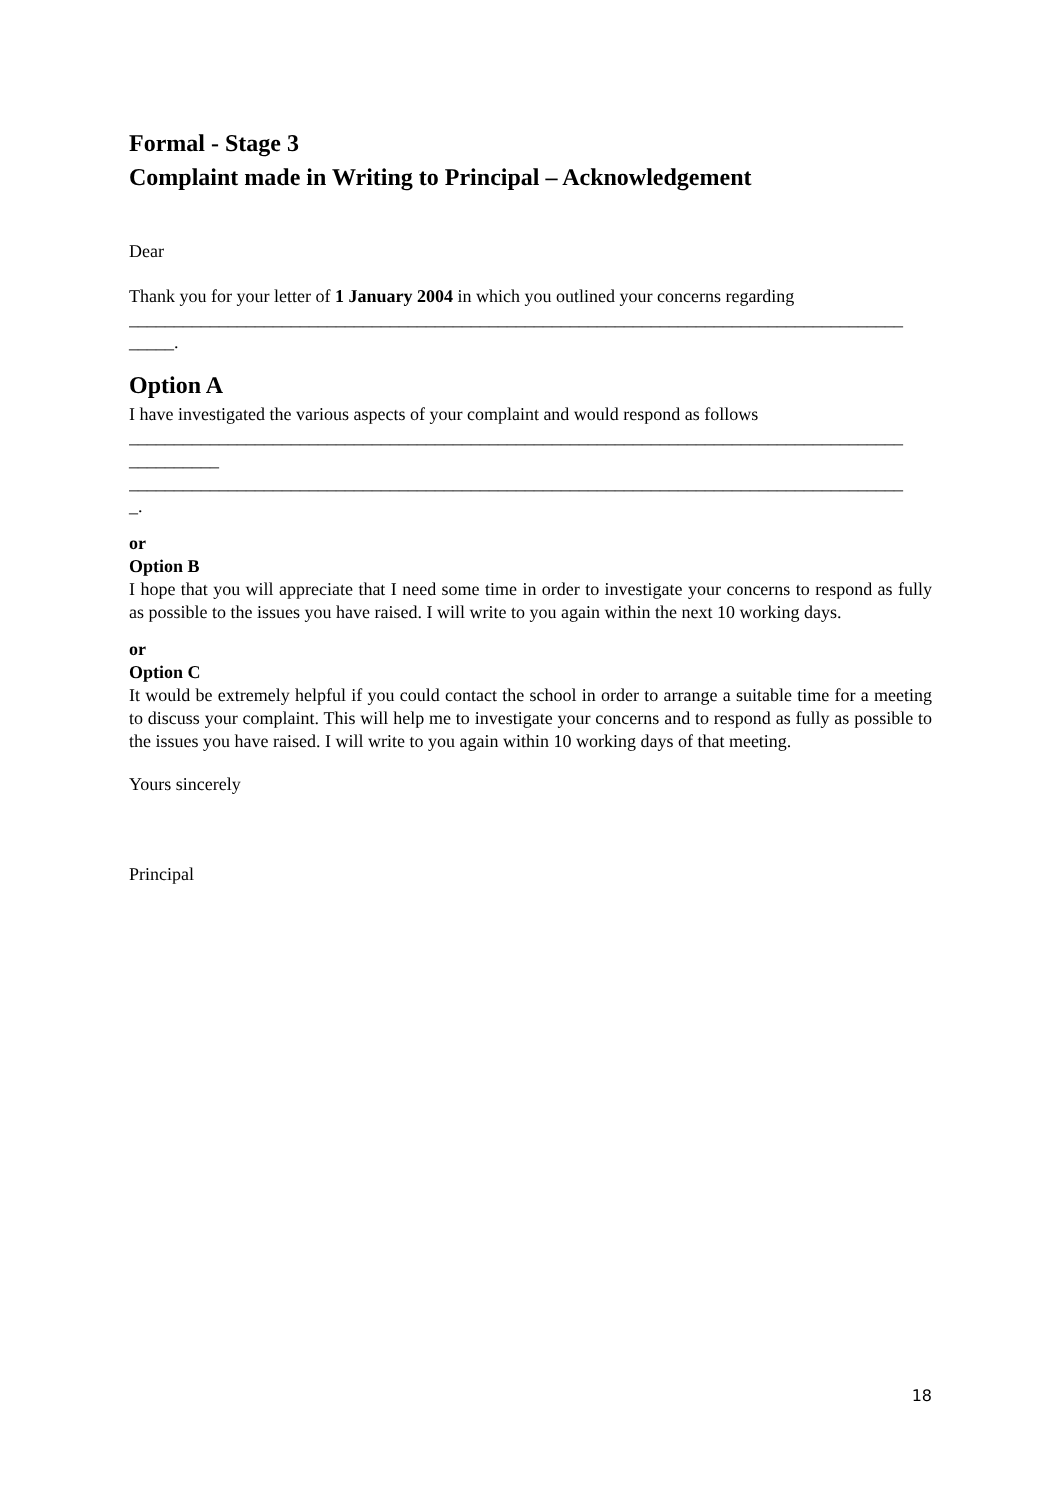Formal - Stage 3
Complaint made in Writing to Principal – Acknowledgement
Dear
Thank you for your letter of 1 January 2004 in which you outlined your concerns regarding
______________________________________________________________________________________
_____.
Option A
I have investigated the various aspects of your complaint and would respond as follows
______________________________________________________________________________________
__________
______________________________________________________________________________________
_.
or
Option B
I hope that you will appreciate that I need some time in order to investigate your concerns to respond as fully as possible to the issues you have raised. I will write to you again within the next 10 working days.
or
Option C
It would be extremely helpful if you could contact the school in order to arrange a suitable time for a meeting to discuss your complaint. This will help me to investigate your concerns and to respond as fully as possible to the issues you have raised. I will write to you again within 10 working days of that meeting.
Yours sincerely
Principal
18